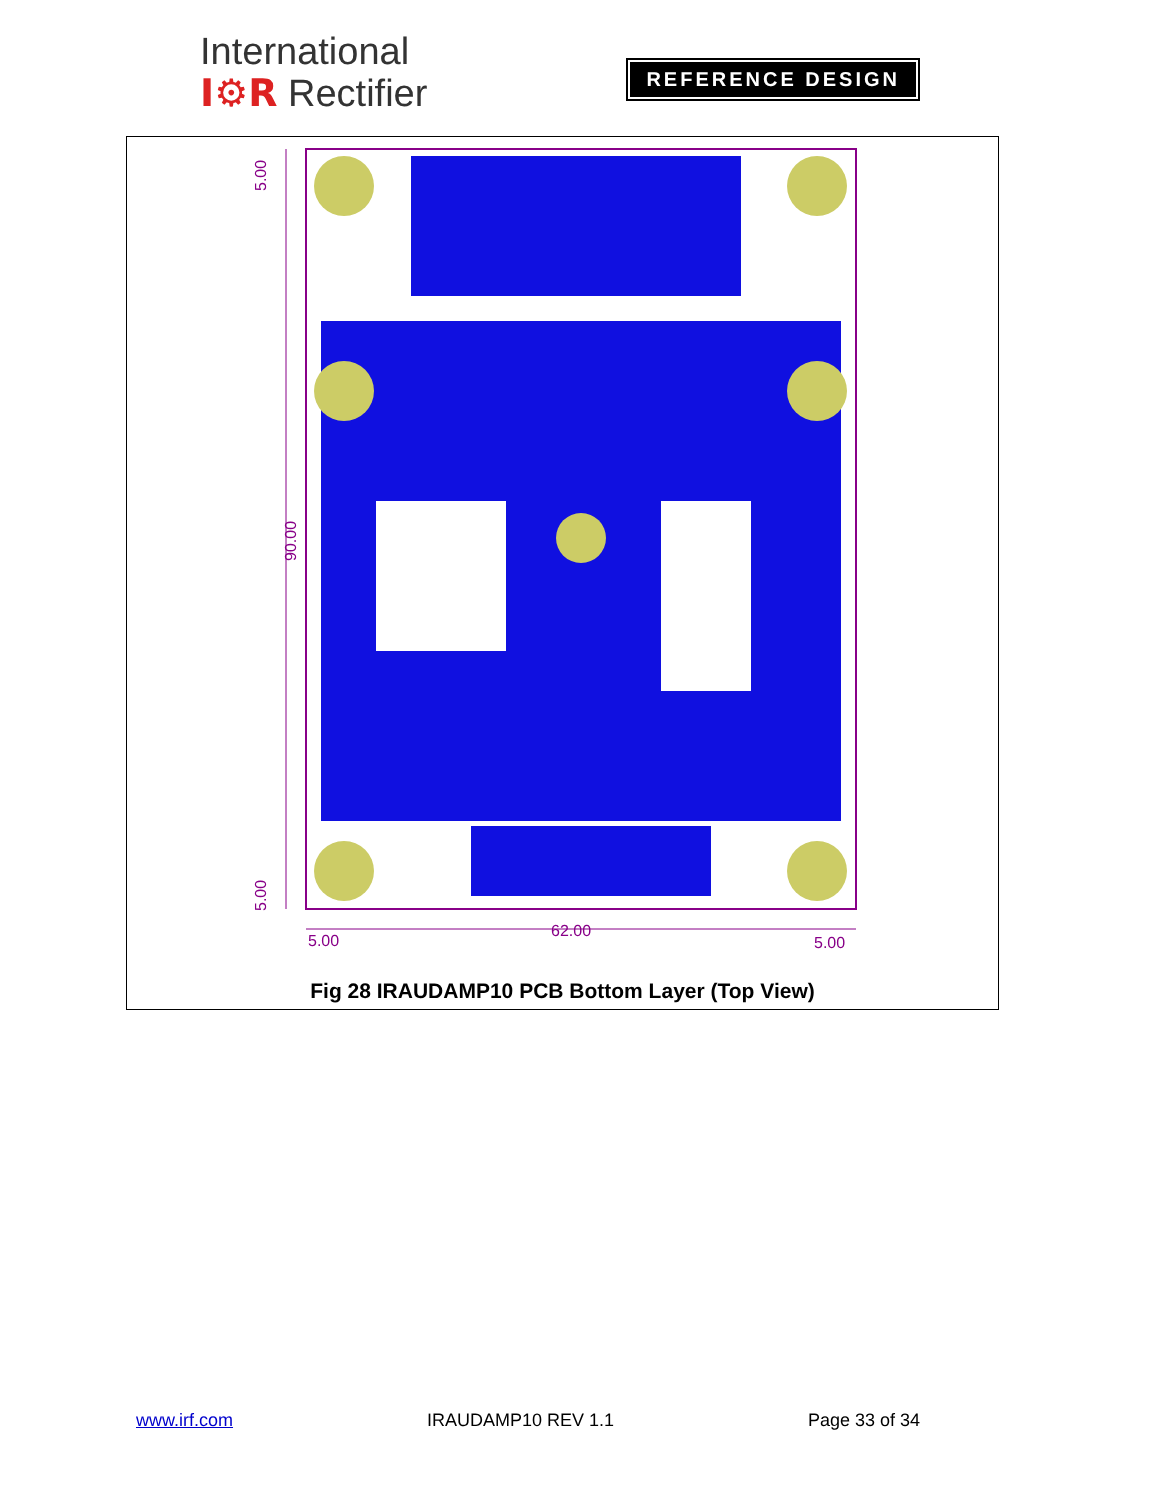International
I⚙R Rectifier
REFERENCE DESIGN
5.00
90.00
5.00
5.00
62.00
5.00
Fig 28 IRAUDAMP10 PCB Bottom Layer (Top View)
www.irf.com IRAUDAMP10 REV 1.1 Page 33 of 34